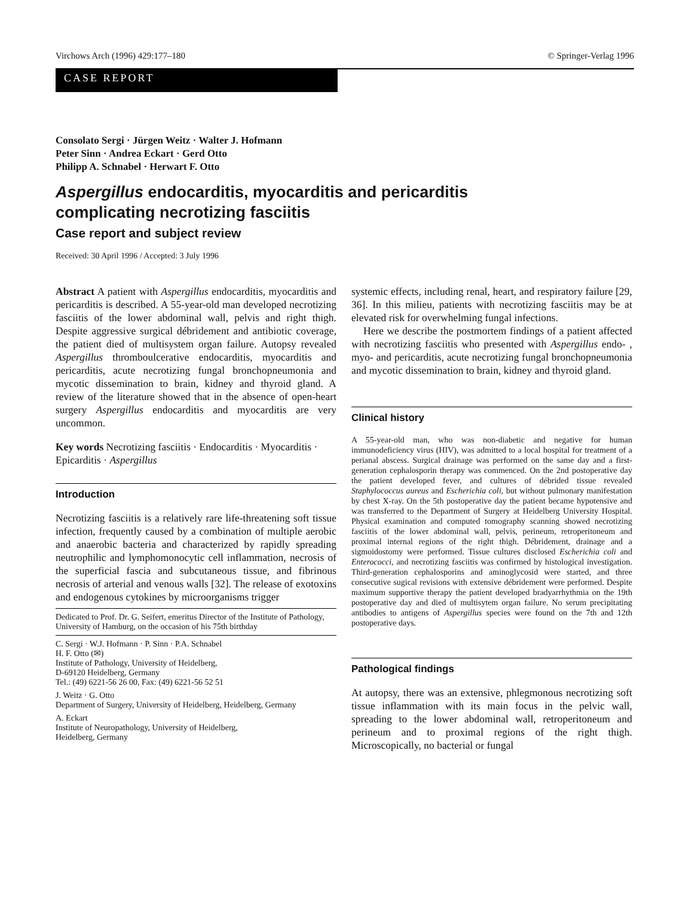Virchows Arch (1996) 429:177–180 © Springer-Verlag 1996
CASE REPORT
Consolato Sergi · Jürgen Weitz · Walter J. Hofmann
Peter Sinn · Andrea Eckart · Gerd Otto
Philipp A. Schnabel · Herwart F. Otto
Aspergillus endocarditis, myocarditis and pericarditis
complicating necrotizing fasciitis
Case report and subject review
Received: 30 April 1996 / Accepted: 3 July 1996
Abstract A patient with Aspergillus endocarditis, myocarditis and pericarditis is described. A 55-year-old man developed necrotizing fasciitis of the lower abdominal wall, pelvis and right thigh. Despite aggressive surgical débridement and antibiotic coverage, the patient died of multisystem organ failure. Autopsy revealed Aspergillus thromboulcerative endocarditis, myocarditis and pericarditis, acute necrotizing fungal bronchopneumonia and mycotic dissemination to brain, kidney and thyroid gland. A review of the literature showed that in the absence of open-heart surgery Aspergillus endocarditis and myocarditis are very uncommon.
Key words Necrotizing fasciitis · Endocarditis · Myocarditis · Epicarditis · Aspergillus
Introduction
Necrotizing fasciitis is a relatively rare life-threatening soft tissue infection, frequently caused by a combination of multiple aerobic and anaerobic bacteria and characterized by rapidly spreading neutrophilic and lymphomonocytic cell inflammation, necrosis of the superficial fascia and subcutaneous tissue, and fibrinous necrosis of arterial and venous walls [32]. The release of exotoxins and endogenous cytokines by microorganisms trigger
Dedicated to Prof. Dr. G. Seifert, emeritus Director of the Institute of Pathology, University of Hamburg, on the occasion of his 75th birthday
C. Sergi · W.J. Hofmann · P. Sinn · P.A. Schnabel
H. F. Otto (✉)
Institute of Pathology, University of Heidelberg,
D-69120 Heidelberg, Germany
Tel.: (49) 6221-56 26 00, Fax: (49) 6221-56 52 51
J. Weitz · G. Otto
Department of Surgery, University of Heidelberg, Heidelberg, Germany
A. Eckart
Institute of Neuropathology, University of Heidelberg,
Heidelberg, Germany
systemic effects, including renal, heart, and respiratory failure [29, 36]. In this milieu, patients with necrotizing fasciitis may be at elevated risk for overwhelming fungal infections.
Here we describe the postmortem findings of a patient affected with necrotizing fasciitis who presented with Aspergillus endo- , myo- and pericarditis, acute necrotizing fungal bronchopneumonia and mycotic dissemination to brain, kidney and thyroid gland.
Clinical history
A 55-year-old man, who was non-diabetic and negative for human immunodeficiency virus (HIV), was admitted to a local hospital for treatment of a perianal abscess. Surgical drainage was performed on the same day and a first-generation cephalosporin therapy was commenced. On the 2nd postoperative day the patient developed fever, and cultures of débrided tissue revealed Staphylococcus aureus and Escherichia coli, but without pulmonary manifestation by chest X-ray. On the 5th postoperative day the patient became hypotensive and was transferred to the Department of Surgery at Heidelberg University Hospital. Physical examination and computed tomography scanning showed necrotizing fasciitis of the lower abdominal wall, pelvis, perineum, retroperitoneum and proximal internal regions of the right thigh. Débridement, drainage and a sigmoidostomy were performed. Tissue cultures disclosed Escherichia coli and Enterococci, and necrotizing fasciitis was confirmed by histological investigation. Third-generation cephalosporins and aminoglycosid were started, and three consecutive sugical revisions with extensive débridement were performed. Despite maximum supportive therapy the patient developed bradyarrhythmia on the 19th postoperative day and died of multisytem organ failure. No serum precipitating antibodies to antigens of Aspergillus species were found on the 7th and 12th postoperative days.
Pathological findings
At autopsy, there was an extensive, phlegmonous necrotizing soft tissue inflammation with its main focus in the pelvic wall, spreading to the lower abdominal wall, retroperitoneum and perineum and to proximal regions of the right thigh. Microscopically, no bacterial or fungal